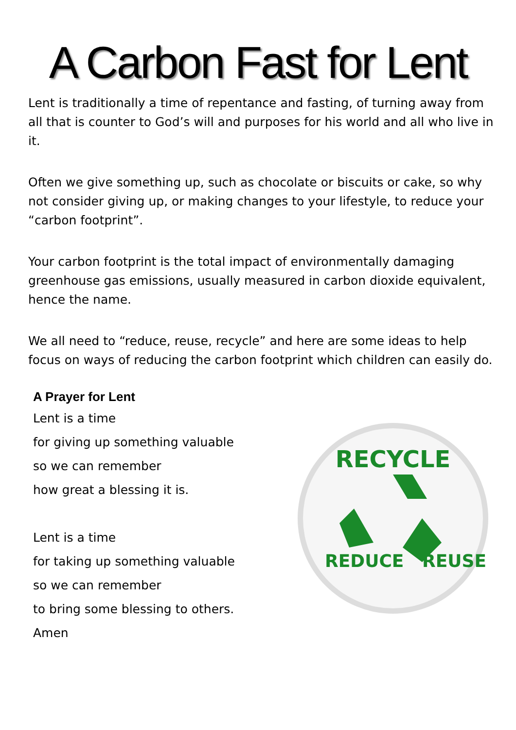A Carbon Fast for Lent
Lent is traditionally a time of repentance and fasting, of turning away from all that is counter to God’s will and purposes for his world and all who live in it.
Often we give something up, such as chocolate or biscuits or cake, so why not consider giving up, or making changes to your lifestyle, to reduce your “carbon footprint”.
Your carbon footprint is the total impact of environmentally damaging greenhouse gas emissions, usually measured in carbon dioxide equivalent, hence the name.
We all need to “reduce, reuse, recycle” and here are some ideas to help focus on ways of reducing the carbon footprint which children can easily do.
A Prayer for Lent
Lent is a time
for giving up something valuable
so we can remember
how great a blessing it is.
Lent is a time
for taking up something valuable
so we can remember
to bring some blessing to others.
Amen
RECYCLE
REDUCE
REUSE